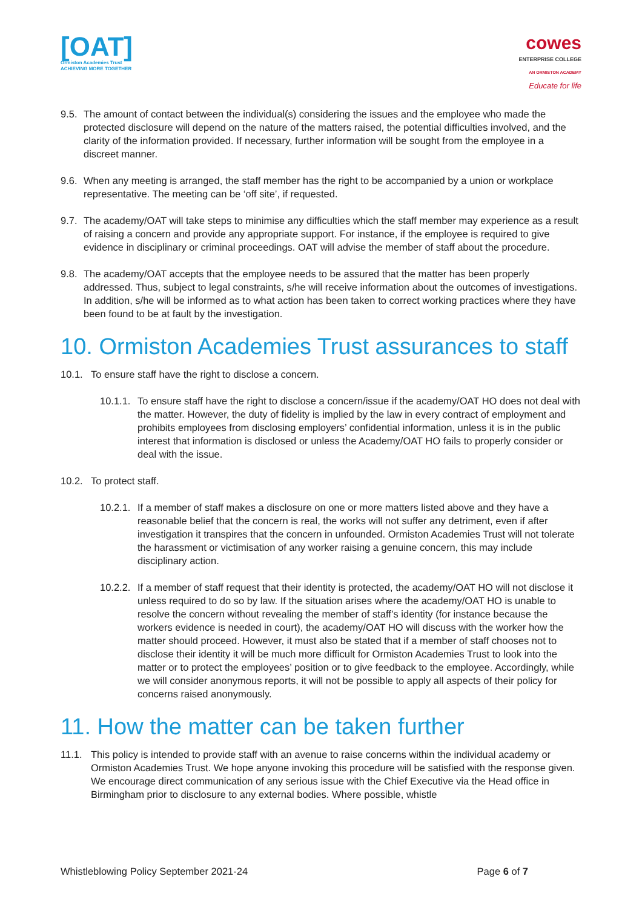[OAT]
Ormiston Academies Trust
ACHIEVING MORE TOGETHER
cowes
ENTERPRISE COLLEGE
AN ORMISTON ACADEMY
Educate for life
9.5.
The amount of contact between the individual(s) considering the issues and the employee who made the protected disclosure will depend on the nature of the matters raised, the potential difficulties involved, and the clarity of the information provided. If necessary, further information will be sought from the employee in a discreet manner.
9.6.
When any meeting is arranged, the staff member has the right to be accompanied by a union or workplace representative. The meeting can be ‘off site’, if requested.
9.7.
The academy/OAT will take steps to minimise any difficulties which the staff member may experience as a result of raising a concern and provide any appropriate support. For instance, if the employee is required to give evidence in disciplinary or criminal proceedings. OAT will advise the member of staff about the procedure.
9.8.
The academy/OAT accepts that the employee needs to be assured that the matter has been properly addressed. Thus, subject to legal constraints, s/he will receive information about the outcomes of investigations. In addition, s/he will be informed as to what action has been taken to correct working practices where they have been found to be at fault by the investigation.
10. Ormiston Academies Trust assurances to staff
10.1. To ensure staff have the right to disclose a concern.
10.1.1.
To ensure staff have the right to disclose a concern/issue if the academy/OAT HO does not deal with the matter. However, the duty of fidelity is implied by the law in every contract of employment and prohibits employees from disclosing employers’ confidential information, unless it is in the public interest that information is disclosed or unless the Academy/OAT HO fails to properly consider or deal with the issue.
10.2. To protect staff.
10.2.1.
If a member of staff makes a disclosure on one or more matters listed above and they have a reasonable belief that the concern is real, the works will not suffer any detriment, even if after investigation it transpires that the concern in unfounded. Ormiston Academies Trust will not tolerate the harassment or victimisation of any worker raising a genuine concern, this may include disciplinary action.
10.2.2.
If a member of staff request that their identity is protected, the academy/OAT HO will not disclose it unless required to do so by law. If the situation arises where the academy/OAT HO is unable to resolve the concern without revealing the member of staff’s identity (for instance because the workers evidence is needed in court), the academy/OAT HO will discuss with the worker how the matter should proceed. However, it must also be stated that if a member of staff chooses not to disclose their identity it will be much more difficult for Ormiston Academies Trust to look into the matter or to protect the employees’ position or to give feedback to the employee. Accordingly, while we will consider anonymous reports, it will not be possible to apply all aspects of their policy for concerns raised anonymously.
11. How the matter can be taken further
11.1. This policy is intended to provide staff with an avenue to raise concerns within the individual academy or Ormiston Academies Trust. We hope anyone invoking this procedure will be satisfied with the response given. We encourage direct communication of any serious issue with the Chief Executive via the Head office in Birmingham prior to disclosure to any external bodies. Where possible, whistle
Whistleblowing Policy September 2021-24 Page 6 of 7